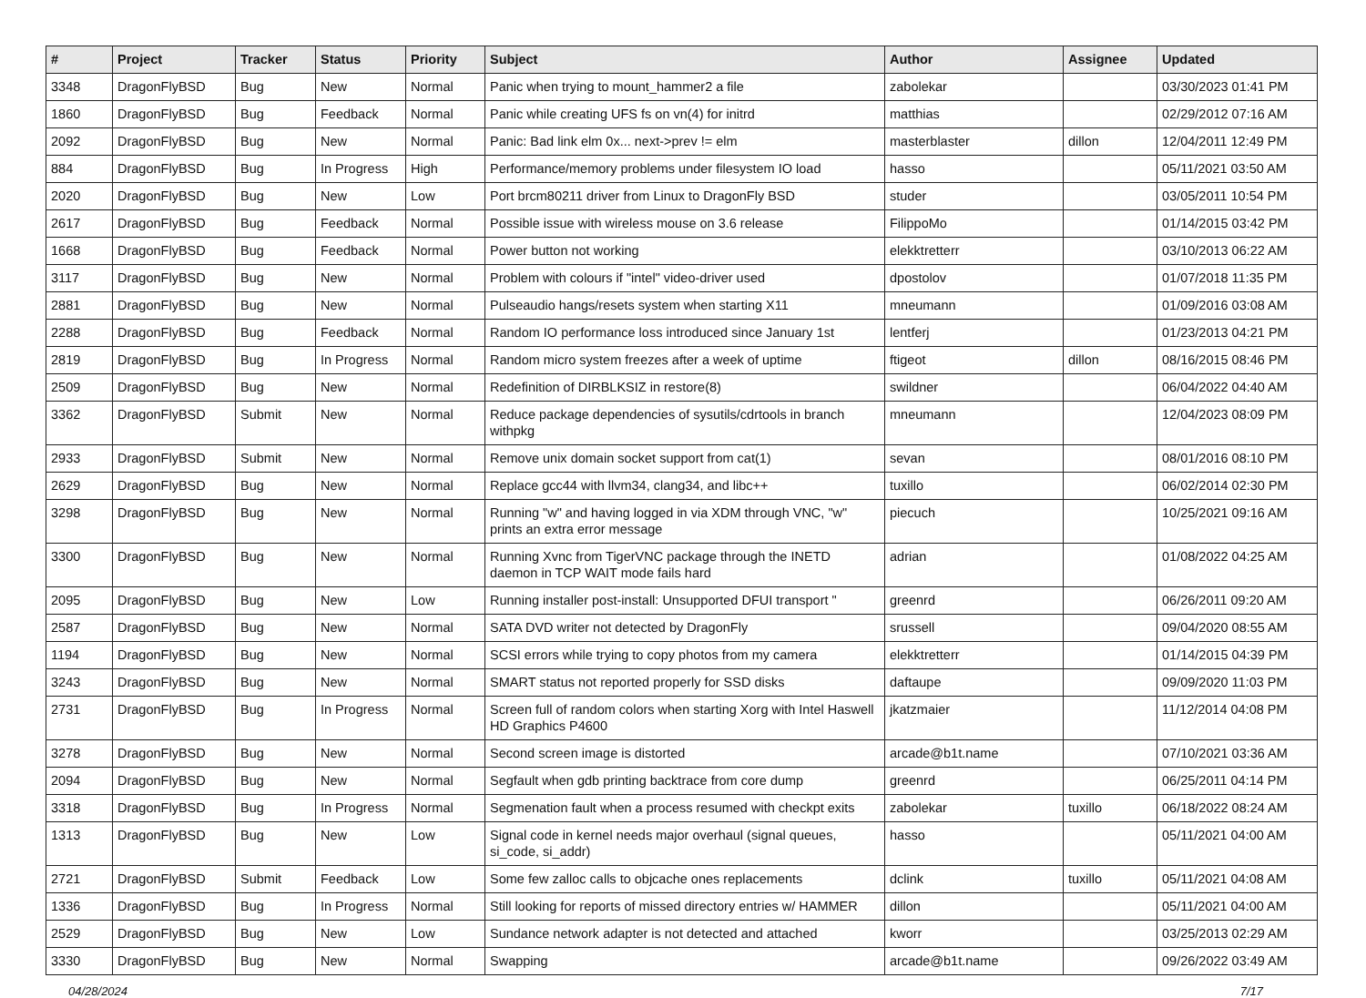| # | Project | Tracker | Status | Priority | Subject | Author | Assignee | Updated |
| --- | --- | --- | --- | --- | --- | --- | --- | --- |
| 3348 | DragonFlyBSD | Bug | New | Normal | Panic when trying to mount_hammer2 a file | zabolekar | | 03/30/2023 01:41 PM |
| 1860 | DragonFlyBSD | Bug | Feedback | Normal | Panic while creating UFS fs on vn(4) for initrd | matthias | | 02/29/2012 07:16 AM |
| 2092 | DragonFlyBSD | Bug | New | Normal | Panic: Bad link elm 0x... next->prev != elm | masterblaster | dillon | 12/04/2011 12:49 PM |
| 884 | DragonFlyBSD | Bug | In Progress | High | Performance/memory problems under filesystem IO load | hasso | | 05/11/2021 03:50 AM |
| 2020 | DragonFlyBSD | Bug | New | Low | Port brcm80211 driver from Linux to DragonFly BSD | studer | | 03/05/2011 10:54 PM |
| 2617 | DragonFlyBSD | Bug | Feedback | Normal | Possible issue with wireless mouse on 3.6 release | FilippoMo | | 01/14/2015 03:42 PM |
| 1668 | DragonFlyBSD | Bug | Feedback | Normal | Power button not working | elekktretterr | | 03/10/2013 06:22 AM |
| 3117 | DragonFlyBSD | Bug | New | Normal | Problem with colours if "intel" video-driver used | dpostolov | | 01/07/2018 11:35 PM |
| 2881 | DragonFlyBSD | Bug | New | Normal | Pulseaudio hangs/resets system when starting X11 | mneumann | | 01/09/2016 03:08 AM |
| 2288 | DragonFlyBSD | Bug | Feedback | Normal | Random IO performance loss introduced since January 1st | lentferj | | 01/23/2013 04:21 PM |
| 2819 | DragonFlyBSD | Bug | In Progress | Normal | Random micro system freezes after a week of uptime | ftigeot | dillon | 08/16/2015 08:46 PM |
| 2509 | DragonFlyBSD | Bug | New | Normal | Redefinition of DIRBLKSIZ in restore(8) | swildner | | 06/04/2022 04:40 AM |
| 3362 | DragonFlyBSD | Submit | New | Normal | Reduce package dependencies of sysutils/cdrtools in branch withpkg | mneumann | | 12/04/2023 08:09 PM |
| 2933 | DragonFlyBSD | Submit | New | Normal | Remove unix domain socket support from cat(1) | sevan | | 08/01/2016 08:10 PM |
| 2629 | DragonFlyBSD | Bug | New | Normal | Replace gcc44 with llvm34, clang34, and libc++ | tuxillo | | 06/02/2014 02:30 PM |
| 3298 | DragonFlyBSD | Bug | New | Normal | Running "w" and having logged in via XDM through VNC, "w" prints an extra error message | piecuch | | 10/25/2021 09:16 AM |
| 3300 | DragonFlyBSD | Bug | New | Normal | Running Xvnc from TigerVNC package through the INETD daemon in TCP WAIT mode fails hard | adrian | | 01/08/2022 04:25 AM |
| 2095 | DragonFlyBSD | Bug | New | Low | Running installer post-install: Unsupported DFUI transport " | greenrd | | 06/26/2011 09:20 AM |
| 2587 | DragonFlyBSD | Bug | New | Normal | SATA DVD writer not detected by DragonFly | srussell | | 09/04/2020 08:55 AM |
| 1194 | DragonFlyBSD | Bug | New | Normal | SCSI errors while trying to copy photos from my camera | elekktretterr | | 01/14/2015 04:39 PM |
| 3243 | DragonFlyBSD | Bug | New | Normal | SMART status not reported properly for SSD disks | daftaupe | | 09/09/2020 11:03 PM |
| 2731 | DragonFlyBSD | Bug | In Progress | Normal | Screen full of random colors when starting Xorg with Intel Haswell HD Graphics P4600 | jkatzmaier | | 11/12/2014 04:08 PM |
| 3278 | DragonFlyBSD | Bug | New | Normal | Second screen image is distorted | arcade@b1t.name | | 07/10/2021 03:36 AM |
| 2094 | DragonFlyBSD | Bug | New | Normal | Segfault when gdb printing backtrace from core dump | greenrd | | 06/25/2011 04:14 PM |
| 3318 | DragonFlyBSD | Bug | In Progress | Normal | Segmenation fault when a process resumed with checkpt exits | zabolekar | tuxillo | 06/18/2022 08:24 AM |
| 1313 | DragonFlyBSD | Bug | New | Low | Signal code in kernel needs major overhaul (signal queues, si_code, si_addr) | hasso | | 05/11/2021 04:00 AM |
| 2721 | DragonFlyBSD | Submit | Feedback | Low | Some few zalloc calls to objcache ones replacements | dclink | tuxillo | 05/11/2021 04:08 AM |
| 1336 | DragonFlyBSD | Bug | In Progress | Normal | Still looking for reports of missed directory entries w/ HAMMER | dillon | | 05/11/2021 04:00 AM |
| 2529 | DragonFlyBSD | Bug | New | Low | Sundance network adapter is not detected and attached | kworr | | 03/25/2013 02:29 AM |
| 3330 | DragonFlyBSD | Bug | New | Normal | Swapping | arcade@b1t.name | | 09/26/2022 03:49 AM |
04/28/2024 7/17